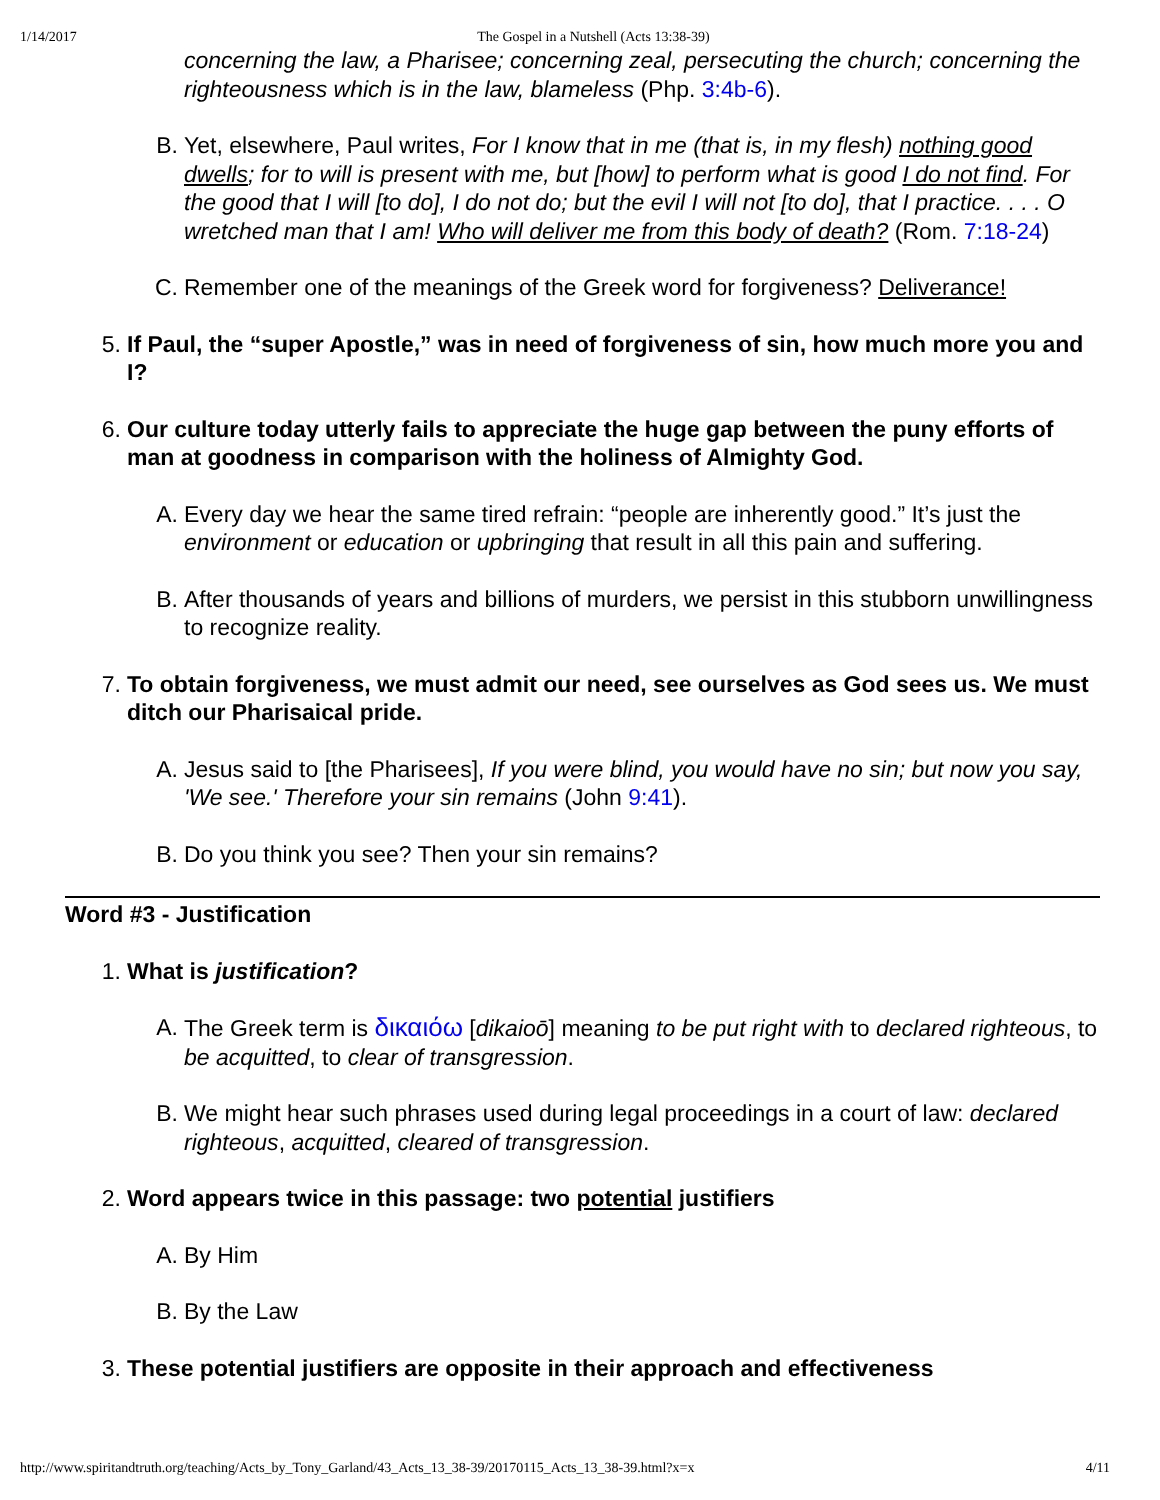1/14/2017 The Gospel in a Nutshell (Acts 13:38-39)
concerning the law, a Pharisee; concerning zeal, persecuting the church; concerning the righteousness which is in the law, blameless (Php. 3:4b-6).
B. Yet, elsewhere, Paul writes, For I know that in me (that is, in my flesh) nothing good dwells; for to will is present with me, but [how] to perform what is good I do not find. For the good that I will [to do], I do not do; but the evil I will not [to do], that I practice. . . . O wretched man that I am! Who will deliver me from this body of death? (Rom. 7:18-24)
C. Remember one of the meanings of the Greek word for forgiveness? Deliverance!
5. If Paul, the “super Apostle,” was in need of forgiveness of sin, how much more you and I?
6. Our culture today utterly fails to appreciate the huge gap between the puny efforts of man at goodness in comparison with the holiness of Almighty God.
A. Every day we hear the same tired refrain: “people are inherently good.” It’s just the environment or education or upbringing that result in all this pain and suffering.
B. After thousands of years and billions of murders, we persist in this stubborn unwillingness to recognize reality.
7. To obtain forgiveness, we must admit our need, see ourselves as God sees us. We must ditch our Pharisaical pride.
A. Jesus said to [the Pharisees], If you were blind, you would have no sin; but now you say, 'We see.' Therefore your sin remains (John 9:41).
B. Do you think you see? Then your sin remains?
Word #3 - Justification
1. What is justification?
A. The Greek term is δικαιόω [dikaioō] meaning to be put right with to declared righteous, to be acquitted, to clear of transgression.
B. We might hear such phrases used during legal proceedings in a court of law: declared righteous, acquitted, cleared of transgression.
2. Word appears twice in this passage: two potential justifiers
A. By Him
B. By the Law
3. These potential justifiers are opposite in their approach and effectiveness
http://www.spiritandtruth.org/teaching/Acts_by_Tony_Garland/43_Acts_13_38-39/20170115_Acts_13_38-39.html?x=x 4/11